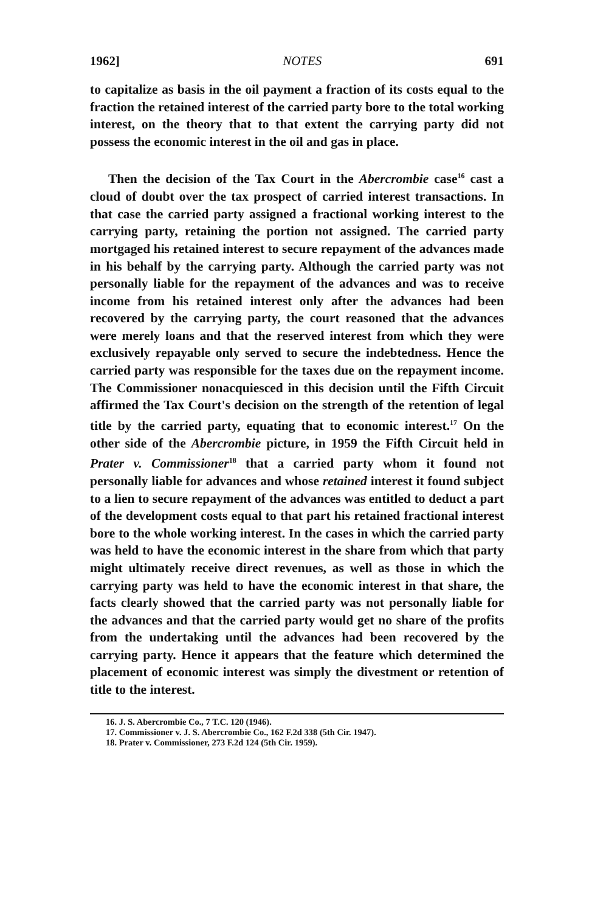1962] NOTES 691
to capitalize as basis in the oil payment a fraction of its costs equal to the fraction the retained interest of the carried party bore to the total working interest, on the theory that to that extent the carrying party did not possess the economic interest in the oil and gas in place.
Then the decision of the Tax Court in the Abercrombie case<sup>16</sup> cast a cloud of doubt over the tax prospect of carried interest transactions. In that case the carried party assigned a fractional working interest to the carrying party, retaining the portion not assigned. The carried party mortgaged his retained interest to secure repayment of the advances made in his behalf by the carrying party. Although the carried party was not personally liable for the repayment of the advances and was to receive income from his retained interest only after the advances had been recovered by the carrying party, the court reasoned that the advances were merely loans and that the reserved interest from which they were exclusively repayable only served to secure the indebtedness. Hence the carried party was responsible for the taxes due on the repayment income. The Commissioner nonacquiesced in this decision until the Fifth Circuit affirmed the Tax Court's decision on the strength of the retention of legal title by the carried party, equating that to economic interest.<sup>17</sup> On the other side of the Abercrombie picture, in 1959 the Fifth Circuit held in Prater v. Commissioner<sup>18</sup> that a carried party whom it found not personally liable for advances and whose retained interest it found subject to a lien to secure repayment of the advances was entitled to deduct a part of the development costs equal to that part his retained fractional interest bore to the whole working interest. In the cases in which the carried party was held to have the economic interest in the share from which that party might ultimately receive direct revenues, as well as those in which the carrying party was held to have the economic interest in that share, the facts clearly showed that the carried party was not personally liable for the advances and that the carried party would get no share of the profits from the undertaking until the advances had been recovered by the carrying party. Hence it appears that the feature which determined the placement of economic interest was simply the divestment or retention of title to the interest.
16. J. S. Abercrombie Co., 7 T.C. 120 (1946).
17. Commissioner v. J. S. Abercrombie Co., 162 F.2d 338 (5th Cir. 1947).
18. Prater v. Commissioner, 273 F.2d 124 (5th Cir. 1959).